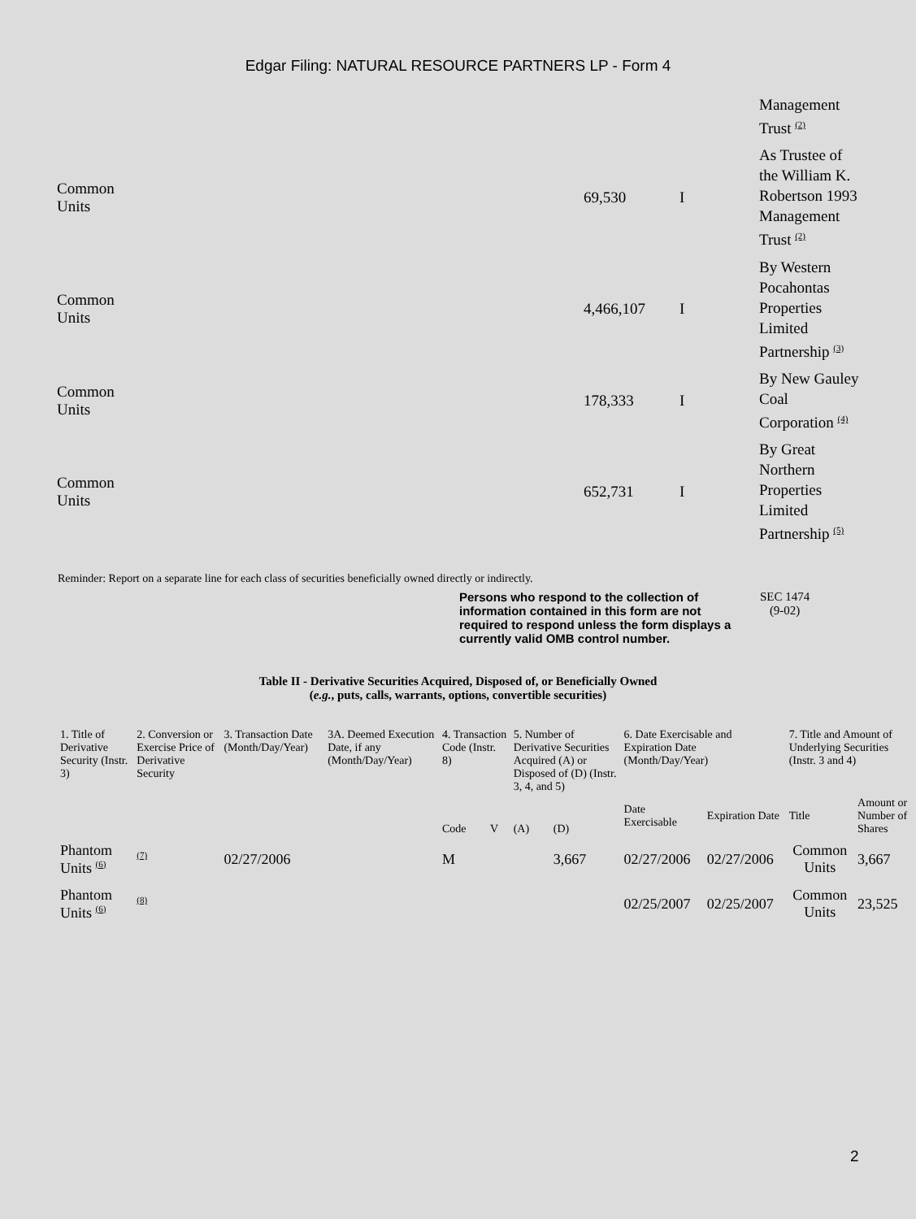Edgar Filing: NATURAL RESOURCE PARTNERS LP - Form 4
| | | | Management Trust <sup>(2)</sup> |
| Common Units | 69,530 | I | As Trustee of the William K. Robertson 1993 Management Trust <sup>(2)</sup> |
| Common Units | 4,466,107 | I | By Western Pocahontas Properties Limited Partnership <sup>(3)</sup> |
| Common Units | 178,333 | I | By New Gauley Coal Corporation <sup>(4)</sup> |
| Common Units | 652,731 | I | By Great Northern Properties Limited Partnership <sup>(5)</sup> |
Reminder: Report on a separate line for each class of securities beneficially owned directly or indirectly.
Persons who respond to the collection of information contained in this form are not required to respond unless the form displays a currently valid OMB control number.
SEC 1474
(9-02)
Table II - Derivative Securities Acquired, Disposed of, or Beneficially Owned
(e.g., puts, calls, warrants, options, convertible securities)
| 1. Title of Derivative Security (Instr. 3) | 2. Conversion or Exercise Price of Derivative Security | 3. Transaction Date (Month/Day/Year) | 3A. Deemed Execution Date, if any (Month/Day/Year) | 4. Transaction Code (Instr. 8) | | 5. Number of Derivative Securities Acquired (A) or Disposed of (D) (Instr. 3, 4, and 5) | | 6. Date Exercisable and Expiration Date (Month/Day/Year) | | 7. Title and Amount of Underlying Securities (Instr. 3 and 4) | |
| --- | --- | --- | --- | --- | --- | --- | --- | --- | --- | --- | --- |
| | | | | Code | V | (A) | (D) | Date Exercisable | Expiration Date | Title | Amount or Number of Shares |
| Phantom Units <sup>(6)</sup> | <sup>(7)</sup> | 02/27/2006 | | M | | | 3,667 | 02/27/2006 | 02/27/2006 | Common Units | 3,667 |
| Phantom Units <sup>(6)</sup> | <sup>(8)</sup> | | | | | | | 02/25/2007 | 02/25/2007 | Common Units | 23,525 |
2